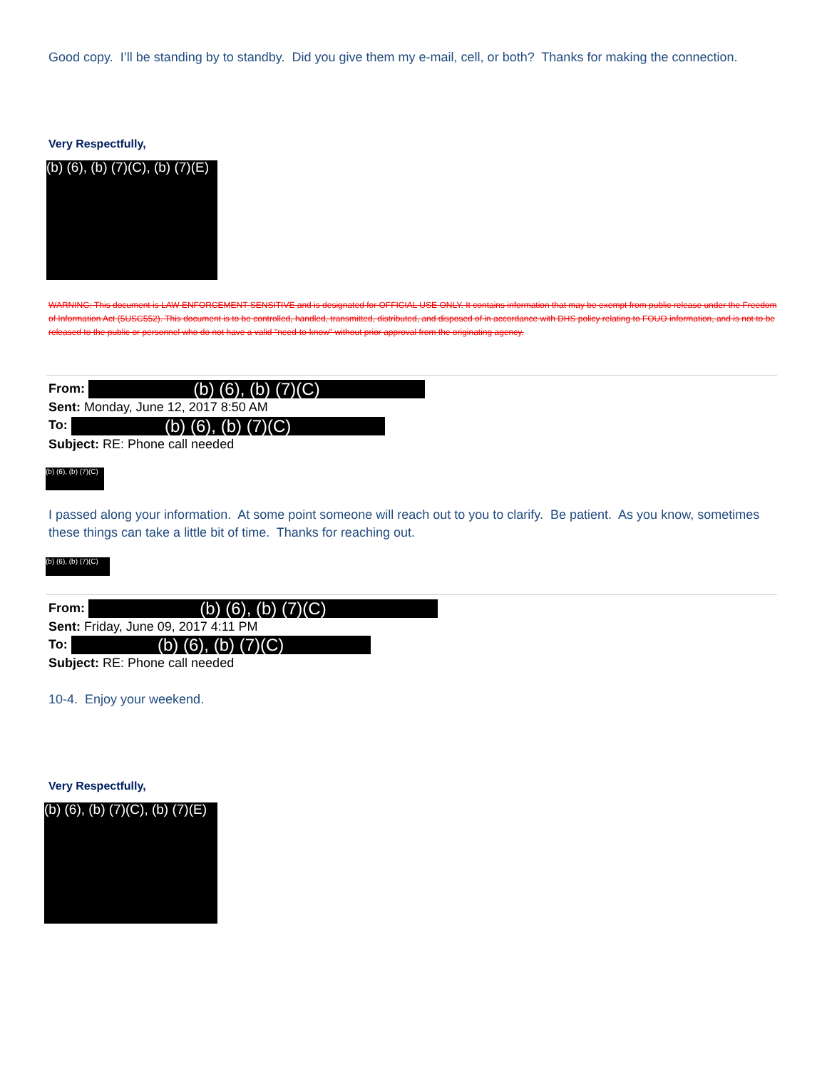Good copy. I’ll be standing by to standby. Did you give them my e-mail, cell, or both? Thanks for making the connection.
Very Respectfully,
(b) (6), (b) (7)(C), (b) (7)(E)
WARNING: This document is LAW ENFORCEMENT SENSITIVE and is designated for OFFICIAL USE ONLY. It contains information that may be exempt from public release under the Freedom of Information Act (5USC552). This document is to be controlled, handled, transmitted, distributed, and disposed of in accordance with DHS policy relating to FOUO information, and is not to be released to the public or personnel who do not have a valid "need-to-know" without prior approval from the originating agency.
From: (b) (6), (b) (7)(C)
Sent: Monday, June 12, 2017 8:50 AM
To: (b) (6), (b) (7)(C)
Subject: RE: Phone call needed
(b) (6), (b) (7)(C)
I passed along your information. At some point someone will reach out to you to clarify. Be patient. As you know, sometimes these things can take a little bit of time. Thanks for reaching out.
(b) (6), (b) (7)(C)
From: (b) (6), (b) (7)(C)
Sent: Friday, June 09, 2017 4:11 PM
To: (b) (6), (b) (7)(C)
Subject: RE: Phone call needed
10-4. Enjoy your weekend.
Very Respectfully,
(b) (6), (b) (7)(C), (b) (7)(E)